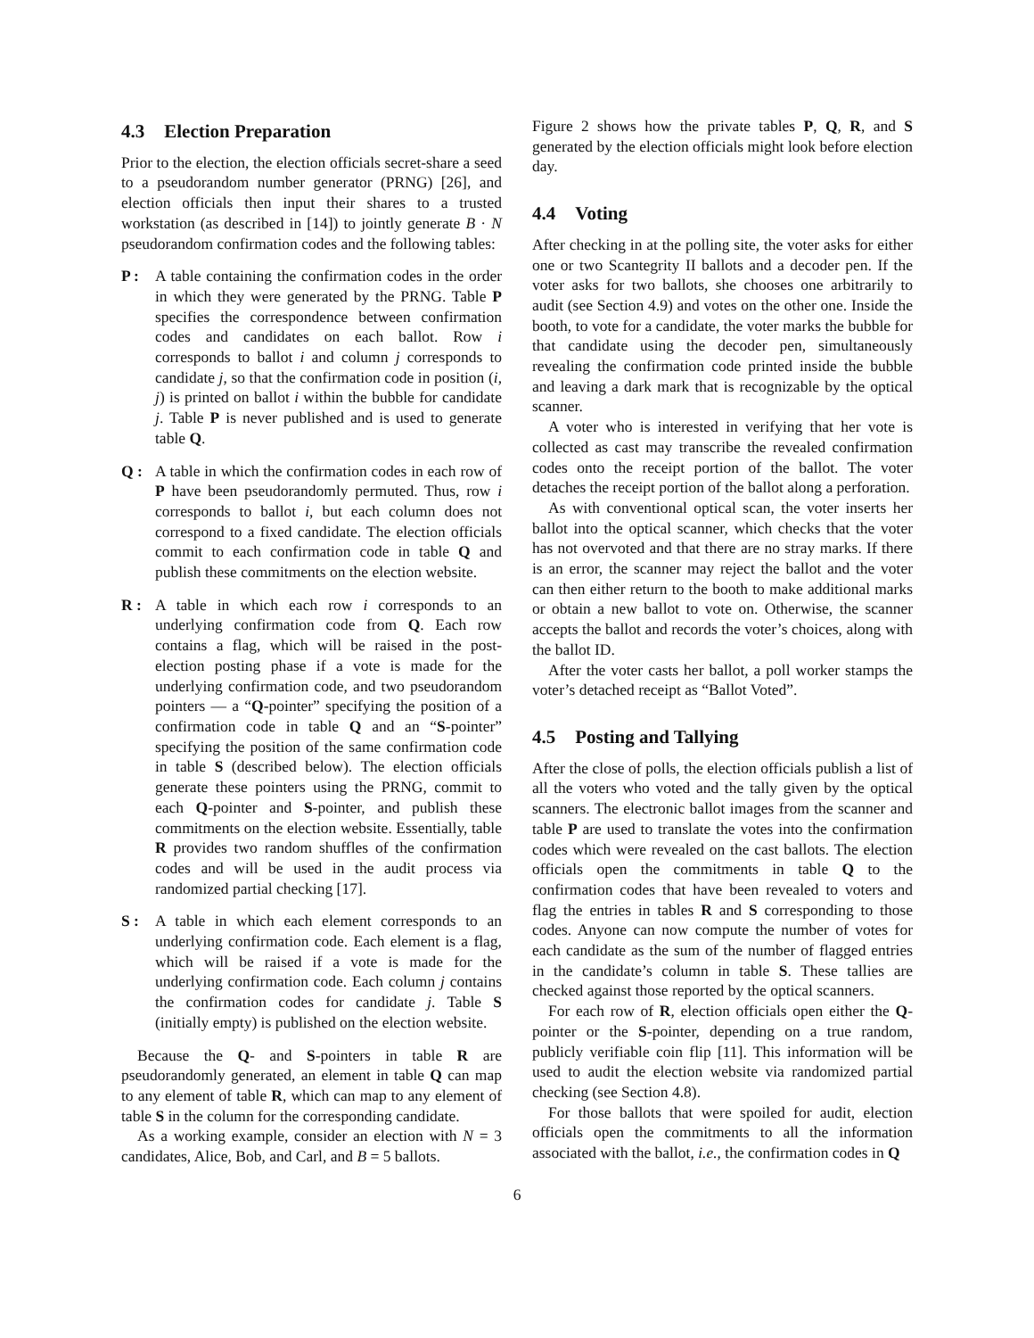4.3 Election Preparation
Prior to the election, the election officials secret-share a seed to a pseudorandom number generator (PRNG) [26], and election officials then input their shares to a trusted workstation (as described in [14]) to jointly generate B · N pseudorandom confirmation codes and the following tables:
P :
A table containing the confirmation codes in the order in which they were generated by the PRNG. Table P specifies the correspondence between confirmation codes and candidates on each ballot. Row i corresponds to ballot i and column j corresponds to candidate j, so that the confirmation code in position (i, j) is printed on ballot i within the bubble for candidate j. Table P is never published and is used to generate table Q.
Q :
A table in which the confirmation codes in each row of P have been pseudorandomly permuted. Thus, row i corresponds to ballot i, but each column does not correspond to a fixed candidate. The election officials commit to each confirmation code in table Q and publish these commitments on the election website.
R :
A table in which each row i corresponds to an underlying confirmation code from Q. Each row contains a flag, which will be raised in the post-election posting phase if a vote is made for the underlying confirmation code, and two pseudorandom pointers — a “Q-pointer” specifying the position of a confirmation code in table Q and an “S-pointer” specifying the position of the same confirmation code in table S (described below). The election officials generate these pointers using the PRNG, commit to each Q-pointer and S-pointer, and publish these commitments on the election website. Essentially, table R provides two random shuffles of the confirmation codes and will be used in the audit process via randomized partial checking [17].
S :
A table in which each element corresponds to an underlying confirmation code. Each element is a flag, which will be raised if a vote is made for the underlying confirmation code. Each column j contains the confirmation codes for candidate j. Table S (initially empty) is published on the election website.
Because the Q- and S-pointers in table R are pseudorandomly generated, an element in table Q can map to any element of table R, which can map to any element of table S in the column for the corresponding candidate.
As a working example, consider an election with N = 3 candidates, Alice, Bob, and Carl, and B = 5 ballots.
Figure 2 shows how the private tables P, Q, R, and S generated by the election officials might look before election day.
4.4 Voting
After checking in at the polling site, the voter asks for either one or two Scantegrity II ballots and a decoder pen. If the voter asks for two ballots, she chooses one arbitrarily to audit (see Section 4.9) and votes on the other one. Inside the booth, to vote for a candidate, the voter marks the bubble for that candidate using the decoder pen, simultaneously revealing the confirmation code printed inside the bubble and leaving a dark mark that is recognizable by the optical scanner.
A voter who is interested in verifying that her vote is collected as cast may transcribe the revealed confirmation codes onto the receipt portion of the ballot. The voter detaches the receipt portion of the ballot along a perforation.
As with conventional optical scan, the voter inserts her ballot into the optical scanner, which checks that the voter has not overvoted and that there are no stray marks. If there is an error, the scanner may reject the ballot and the voter can then either return to the booth to make additional marks or obtain a new ballot to vote on. Otherwise, the scanner accepts the ballot and records the voter’s choices, along with the ballot ID.
After the voter casts her ballot, a poll worker stamps the voter’s detached receipt as “Ballot Voted”.
4.5 Posting and Tallying
After the close of polls, the election officials publish a list of all the voters who voted and the tally given by the optical scanners. The electronic ballot images from the scanner and table P are used to translate the votes into the confirmation codes which were revealed on the cast ballots. The election officials open the commitments in table Q to the confirmation codes that have been revealed to voters and flag the entries in tables R and S corresponding to those codes. Anyone can now compute the number of votes for each candidate as the sum of the number of flagged entries in the candidate’s column in table S. These tallies are checked against those reported by the optical scanners.
For each row of R, election officials open either the Q-pointer or the S-pointer, depending on a true random, publicly verifiable coin flip [11]. This information will be used to audit the election website via randomized partial checking (see Section 4.8).
For those ballots that were spoiled for audit, election officials open the commitments to all the information associated with the ballot, i.e., the confirmation codes in Q
6